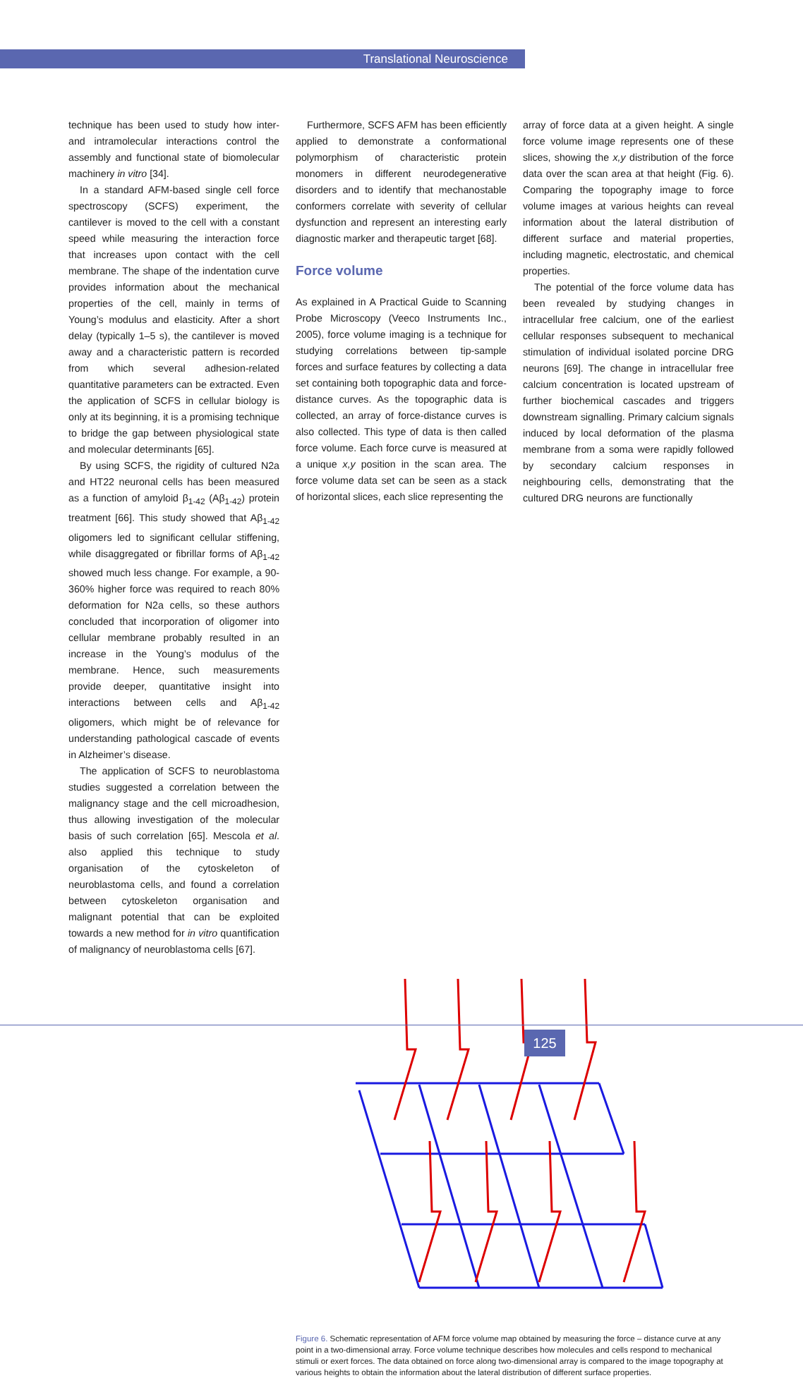Translational Neuroscience
technique has been used to study how inter- and intramolecular interactions control the assembly and functional state of biomolecular machinery in vitro [34].
In a standard AFM-based single cell force spectroscopy (SCFS) experiment, the cantilever is moved to the cell with a constant speed while measuring the interaction force that increases upon contact with the cell membrane. The shape of the indentation curve provides information about the mechanical properties of the cell, mainly in terms of Young’s modulus and elasticity. After a short delay (typically 1–5 s), the cantilever is moved away and a characteristic pattern is recorded from which several adhesion-related quantitative parameters can be extracted. Even the application of SCFS in cellular biology is only at its beginning, it is a promising technique to bridge the gap between physiological state and molecular determinants [65].
By using SCFS, the rigidity of cultured N2a and HT22 neuronal cells has been measured as a function of amyloid β<sub>1-42</sub> (Aβ<sub>1-42</sub>) protein treatment [66]. This study showed that Aβ<sub>1-42</sub> oligomers led to significant cellular stiffening, while disaggregated or fibrillar forms of Aβ<sub>1-42</sub> showed much less change. For example, a 90-360% higher force was required to reach 80% deformation for N2a cells, so these authors concluded that incorporation of oligomer into cellular membrane probably resulted in an increase in the Young’s modulus of the membrane. Hence, such measurements provide deeper, quantitative insight into interactions between cells and Aβ<sub>1-42</sub> oligomers, which might be of relevance for understanding pathological cascade of events in Alzheimer’s disease.
The application of SCFS to neuroblastoma studies suggested a correlation between the malignancy stage and the cell microadhesion, thus allowing investigation of the molecular basis of such correlation [65]. Mescola et al. also applied this technique to study organisation of the cytoskeleton of neuroblastoma cells, and found a correlation between cytoskeleton organisation and malignant potential that can be exploited towards a new method for in vitro quantification of malignancy of neuroblastoma cells [67].
Furthermore, SCFS AFM has been efficiently applied to demonstrate a conformational polymorphism of characteristic protein monomers in different neurodegenerative disorders and to identify that mechanostable conformers correlate with severity of cellular dysfunction and represent an interesting early diagnostic marker and therapeutic target [68].
Force volume
As explained in A Practical Guide to Scanning Probe Microscopy (Veeco Instruments Inc., 2005), force volume imaging is a technique for studying correlations between tip-sample forces and surface features by collecting a data set containing both topographic data and force-distance curves. As the topographic data is collected, an array of force-distance curves is also collected. This type of data is then called force volume. Each force curve is measured at a unique x,y position in the scan area. The force volume data set can be seen as a stack of horizontal slices, each slice representing the
array of force data at a given height. A single force volume image represents one of these slices, showing the x,y distribution of the force data over the scan area at that height (Fig. 6). Comparing the topography image to force volume images at various heights can reveal information about the lateral distribution of different surface and material properties, including magnetic, electrostatic, and chemical properties.
The potential of the force volume data has been revealed by studying changes in intracellular free calcium, one of the earliest cellular responses subsequent to mechanical stimulation of individual isolated porcine DRG neurons [69]. The change in intracellular free calcium concentration is located upstream of further biochemical cascades and triggers downstream signalling. Primary calcium signals induced by local deformation of the plasma membrane from a soma were rapidly followed by secondary calcium responses in neighbouring cells, demonstrating that the cultured DRG neurons are functionally
Figure 6. Schematic representation of AFM force volume map obtained by measuring the force – distance curve at any point in a two-dimensional array. Force volume technique describes how molecules and cells respond to mechanical stimuli or exert forces. The data obtained on force along two-dimensional array is compared to the image topography at various heights to obtain the information about the lateral distribution of different surface properties.
125